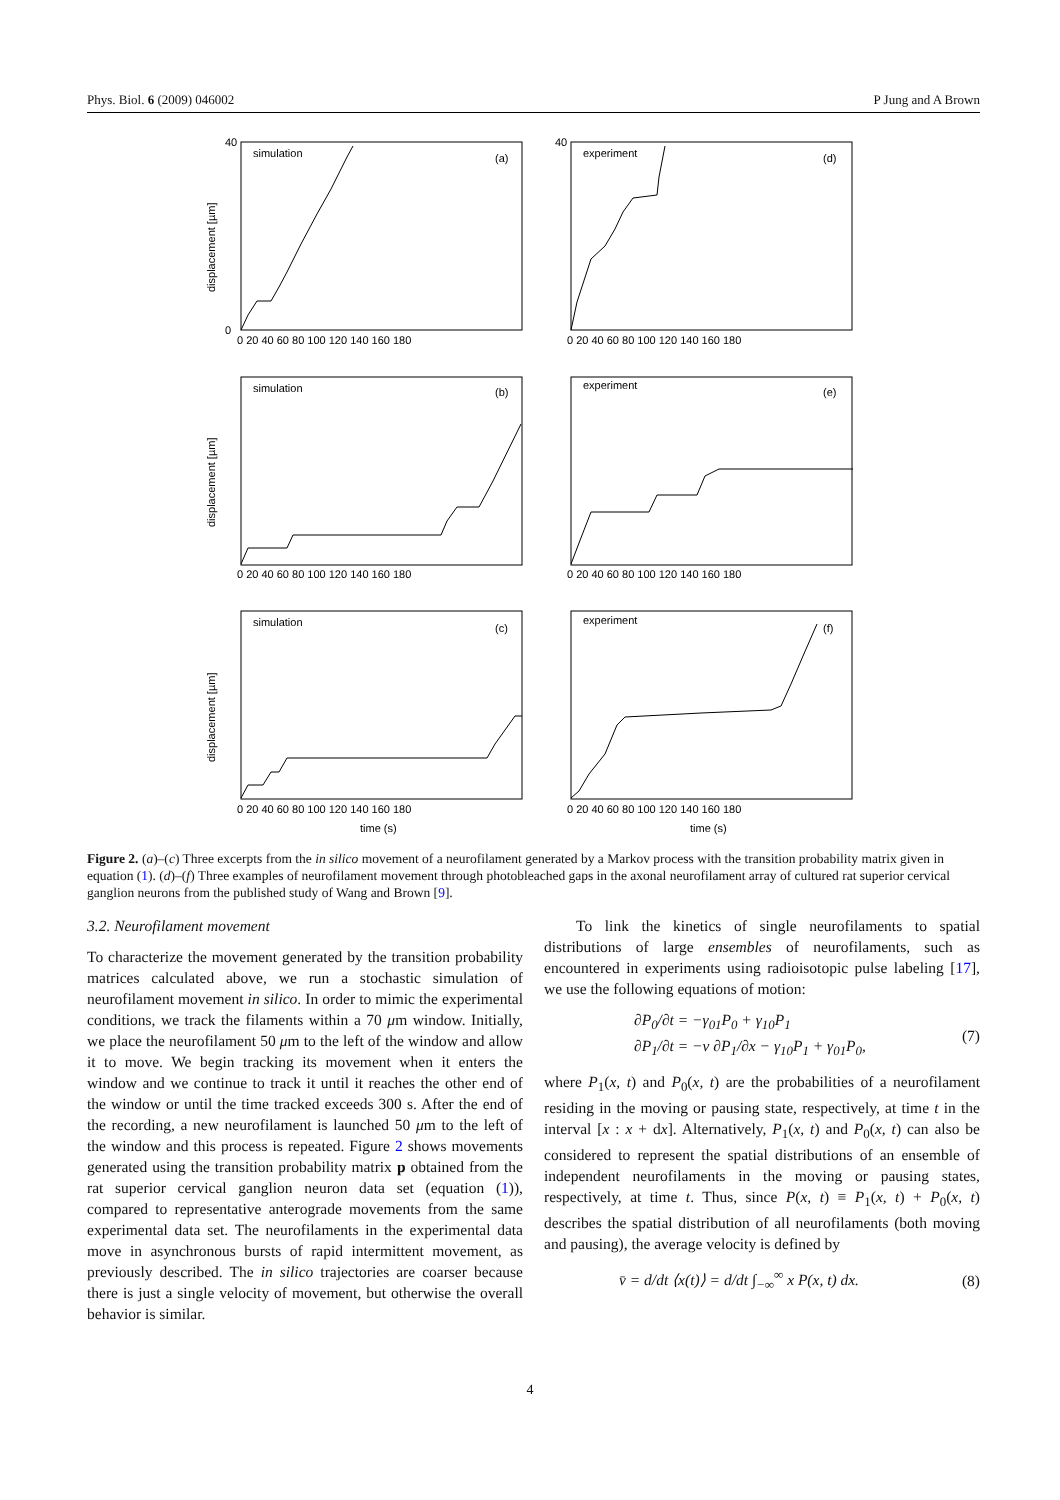Phys. Biol. 6 (2009) 046002 P Jung and A Brown
simulation
experiment
simulation
experiment
simulation
experiment
(a)
(d)
(b)
(e)
(c)
(f)
40
0
40
0 20 40 60 80 100 120 140 160 180
0 20 40 60 80 100 120 140 160 180
0 20 40 60 80 100 120 140 160 180
0 20 40 60 80 100 120 140 160 180
0 20 40 60 80 100 120 140 160 180
0 20 40 60 80 100 120 140 160 180
time (s)
time (s)
displacement [µm]
displacement [µm]
displacement [µm]
Figure 2. (a)–(c) Three excerpts from the in silico movement of a neurofilament generated by a Markov process with the transition probability matrix given in equation (1). (d)–(f) Three examples of neurofilament movement through photobleached gaps in the axonal neurofilament array of cultured rat superior cervical ganglion neurons from the published study of Wang and Brown [9].
3.2. Neurofilament movement
To characterize the movement generated by the transition probability matrices calculated above, we run a stochastic simulation of neurofilament movement in silico. In order to mimic the experimental conditions, we track the filaments within a 70 μm window. Initially, we place the neurofilament 50 μm to the left of the window and allow it to move. We begin tracking its movement when it enters the window and we continue to track it until it reaches the other end of the window or until the time tracked exceeds 300 s. After the end of the recording, a new neurofilament is launched 50 μm to the left of the window and this process is repeated. Figure 2 shows movements generated using the transition probability matrix p obtained from the rat superior cervical ganglion neuron data set (equation (1)), compared to representative anterograde movements from the same experimental data set. The neurofilaments in the experimental data move in asynchronous bursts of rapid intermittent movement, as previously described. The in silico trajectories are coarser because there is just a single velocity of movement, but otherwise the overall behavior is similar.
To link the kinetics of single neurofilaments to spatial distributions of large ensembles of neurofilaments, such as encountered in experiments using radioisotopic pulse labeling [17], we use the following equations of motion:
∂P<sub>0</sub>/∂t = −γ<sub>01</sub>P<sub>0</sub> + γ<sub>10</sub>P<sub>1</sub>
∂P<sub>1</sub>/∂t = −v ∂P<sub>1</sub>/∂x − γ<sub>10</sub>P<sub>1</sub> + γ<sub>01</sub>P<sub>0</sub>,
(7)
where P<sub>1</sub>(x, t) and P<sub>0</sub>(x, t) are the probabilities of a neurofilament residing in the moving or pausing state, respectively, at time t in the interval [x : x + dx]. Alternatively, P<sub>1</sub>(x, t) and P<sub>0</sub>(x, t) can also be considered to represent the spatial distributions of an ensemble of independent neurofilaments in the moving or pausing states, respectively, at time t. Thus, since P(x, t) ≡ P<sub>1</sub>(x, t) + P<sub>0</sub>(x, t) describes the spatial distribution of all neurofilaments (both moving and pausing), the average velocity is defined by
v̄ = d/dt ⟨x(t)⟩ = d/dt ∫<sub>−∞</sub><sup>∞</sup> x P(x, t) dx.
(8)
4